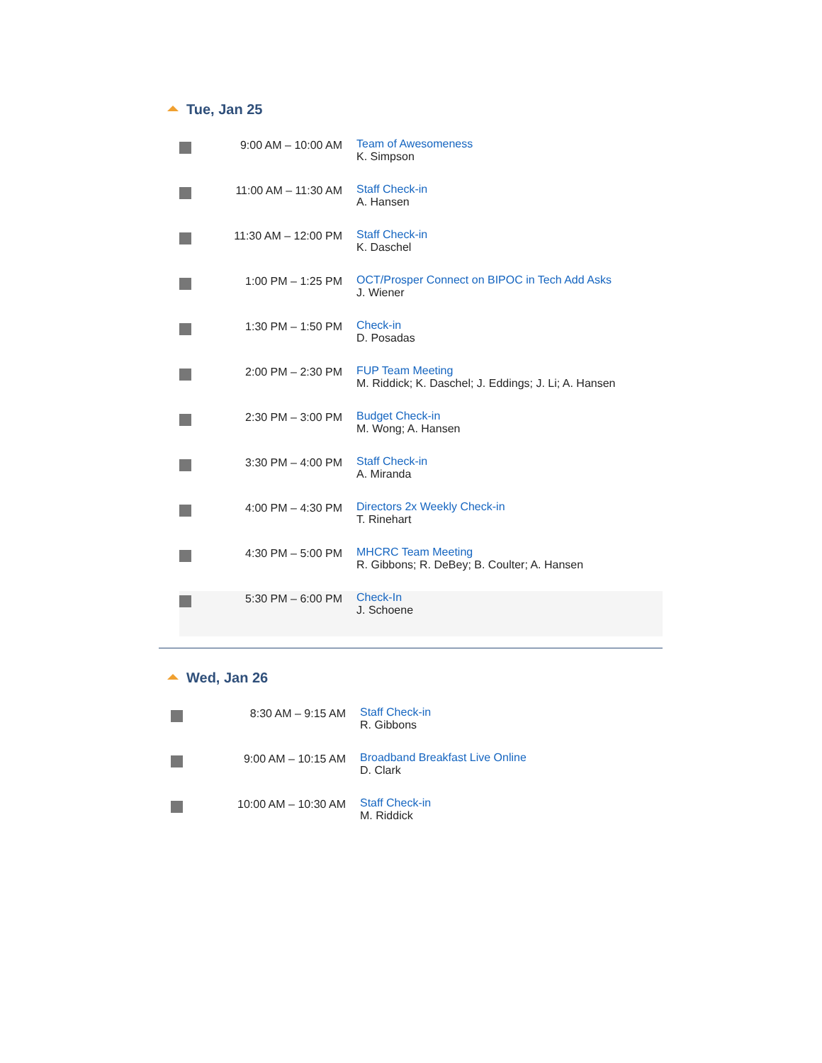Tue, Jan 25
| | 9:00 AM – 10:00 AM | Team of Awesomeness K. Simpson |
| | 11:00 AM – 11:30 AM | Staff Check-in A. Hansen |
| | 11:30 AM – 12:00 PM | Staff Check-in K. Daschel |
| | 1:00 PM – 1:25 PM | OCT/Prosper Connect on BIPOC in Tech Add Asks J. Wiener |
| | 1:30 PM – 1:50 PM | Check-in D. Posadas |
| | 2:00 PM – 2:30 PM | FUP Team Meeting M. Riddick; K. Daschel; J. Eddings; J. Li; A. Hansen |
| | 2:30 PM – 3:00 PM | Budget Check-in M. Wong; A. Hansen |
| | 3:30 PM – 4:00 PM | Staff Check-in A. Miranda |
| | 4:00 PM – 4:30 PM | Directors 2x Weekly Check-in T. Rinehart |
| | 4:30 PM – 5:00 PM | MHCRC Team Meeting R. Gibbons; R. DeBey; B. Coulter; A. Hansen |
| | 5:30 PM – 6:00 PM | Check-In J. Schoene |
Wed, Jan 26
| | 8:30 AM – 9:15 AM | Staff Check-in R. Gibbons |
| | 9:00 AM – 10:15 AM | Broadband Breakfast Live Online D. Clark |
| | 10:00 AM – 10:30 AM | Staff Check-in M. Riddick |